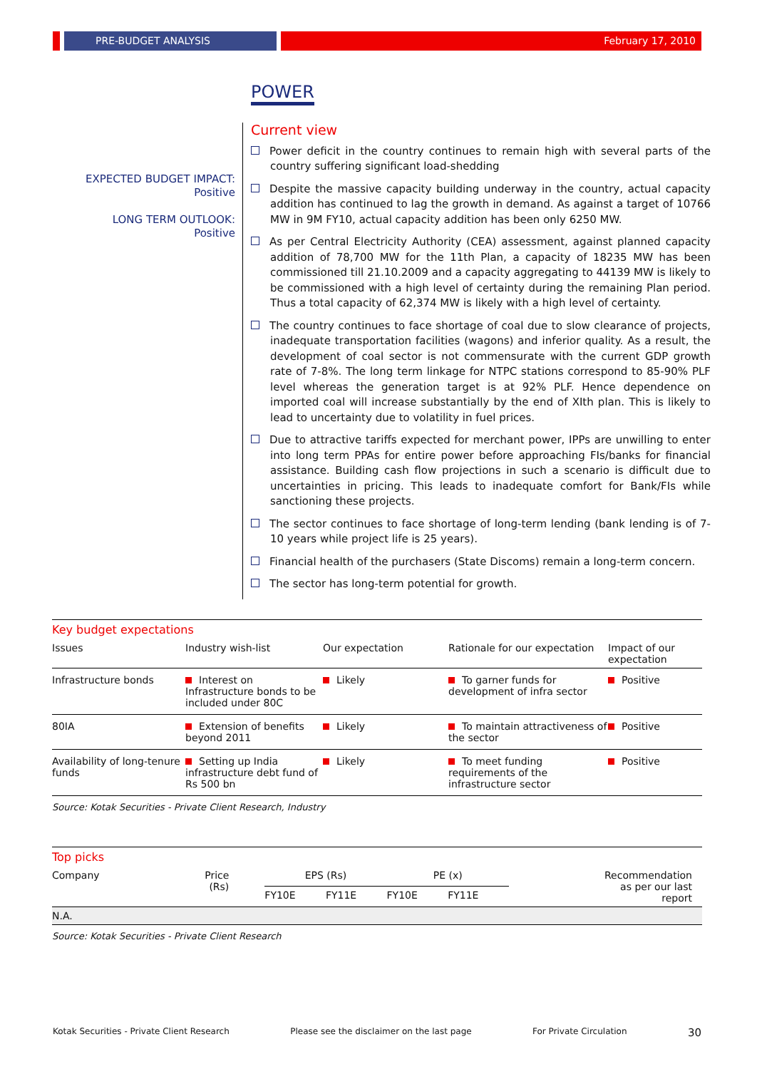PRE-BUDGET ANALYSIS February 17, 2010
POWER
EXPECTED BUDGET IMPACT:
Positive
LONG TERM OUTLOOK:
Positive
Current view
Power deficit in the country continues to remain high with several parts of the country suffering significant load-shedding
Despite the massive capacity building underway in the country, actual capacity addition has continued to lag the growth in demand. As against a target of 10766 MW in 9M FY10, actual capacity addition has been only 6250 MW.
As per Central Electricity Authority (CEA) assessment, against planned capacity addition of 78,700 MW for the 11th Plan, a capacity of 18235 MW has been commissioned till 21.10.2009 and a capacity aggregating to 44139 MW is likely to be commissioned with a high level of certainty during the remaining Plan period. Thus a total capacity of 62,374 MW is likely with a high level of certainty.
The country continues to face shortage of coal due to slow clearance of projects, inadequate transportation facilities (wagons) and inferior quality. As a result, the development of coal sector is not commensurate with the current GDP growth rate of 7-8%. The long term linkage for NTPC stations correspond to 85-90% PLF level whereas the generation target is at 92% PLF. Hence dependence on imported coal will increase substantially by the end of XIth plan. This is likely to lead to uncertainty due to volatility in fuel prices.
Due to attractive tariffs expected for merchant power, IPPs are unwilling to enter into long term PPAs for entire power before approaching FIs/banks for financial assistance. Building cash flow projections in such a scenario is difficult due to uncertainties in pricing. This leads to inadequate comfort for Bank/FIs while sanctioning these projects.
The sector continues to face shortage of long-term lending (bank lending is of 7-10 years while project life is 25 years).
Financial health of the purchasers (State Discoms) remain a long-term concern.
The sector has long-term potential for growth.
Key budget expectations
| Issues | Industry wish-list | Our expectation | Rationale for our expectation | Impact of our expectation |
| --- | --- | --- | --- | --- |
| Infrastructure bonds | Interest on Infrastructure bonds to be included under 80C | Likely | To garner funds for development of infra sector | Positive |
| 80IA | Extension of benefits beyond 2011 | Likely | To maintain attractiveness of the sector | Positive |
| Availability of long-tenure funds | Setting up India infrastructure debt fund of Rs 500 bn | Likely | To meet funding requirements of the infrastructure sector | Positive |
Source: Kotak Securities - Private Client Research, Industry
Top picks
| Company | Price (Rs) | EPS (Rs) | | PE (x) | | Recommendation as per our last report |
| --- | --- | --- | --- | --- | --- | --- |
| | | FY10E | FY11E | FY10E | FY11E | |
| N.A. | | | | | | |
Source: Kotak Securities - Private Client Research
Kotak Securities - Private Client Research Please see the disclaimer on the last page For Private Circulation 30